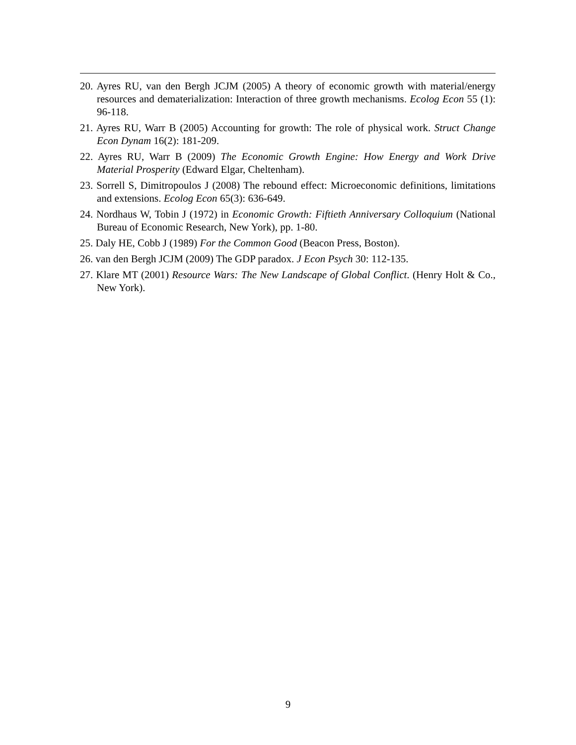20. Ayres RU, van den Bergh JCJM (2005) A theory of economic growth with material/energy resources and dematerialization: Interaction of three growth mechanisms. Ecolog Econ 55 (1): 96-118.
21. Ayres RU, Warr B (2005) Accounting for growth: The role of physical work. Struct Change Econ Dynam 16(2): 181-209.
22. Ayres RU, Warr B (2009) The Economic Growth Engine: How Energy and Work Drive Material Prosperity (Edward Elgar, Cheltenham).
23. Sorrell S, Dimitropoulos J (2008) The rebound effect: Microeconomic definitions, limitations and extensions. Ecolog Econ 65(3): 636-649.
24. Nordhaus W, Tobin J (1972) in Economic Growth: Fiftieth Anniversary Colloquium (National Bureau of Economic Research, New York), pp. 1-80.
25. Daly HE, Cobb J (1989) For the Common Good (Beacon Press, Boston).
26. van den Bergh JCJM (2009) The GDP paradox. J Econ Psych 30: 112-135.
27. Klare MT (2001) Resource Wars: The New Landscape of Global Conflict. (Henry Holt & Co., New York).
9